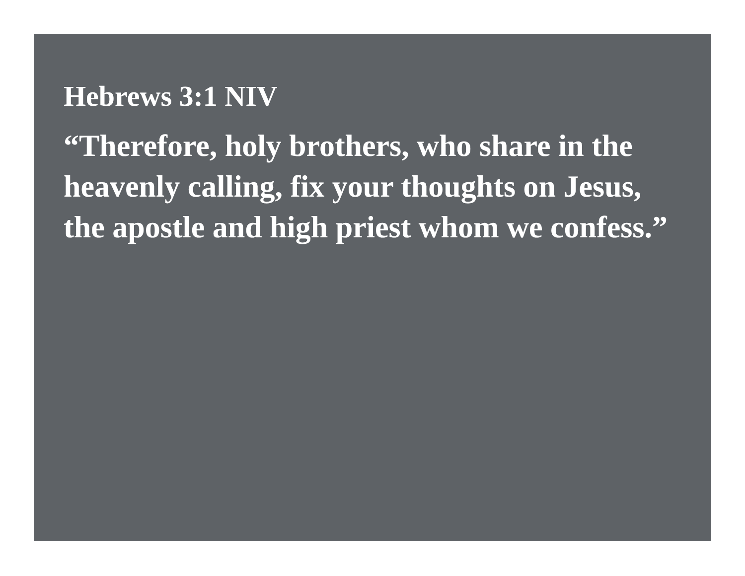Hebrews 3:1 NIV
“Therefore, holy brothers, who share in the heavenly calling, fix your thoughts on Jesus, the apostle and high priest whom we confess.”